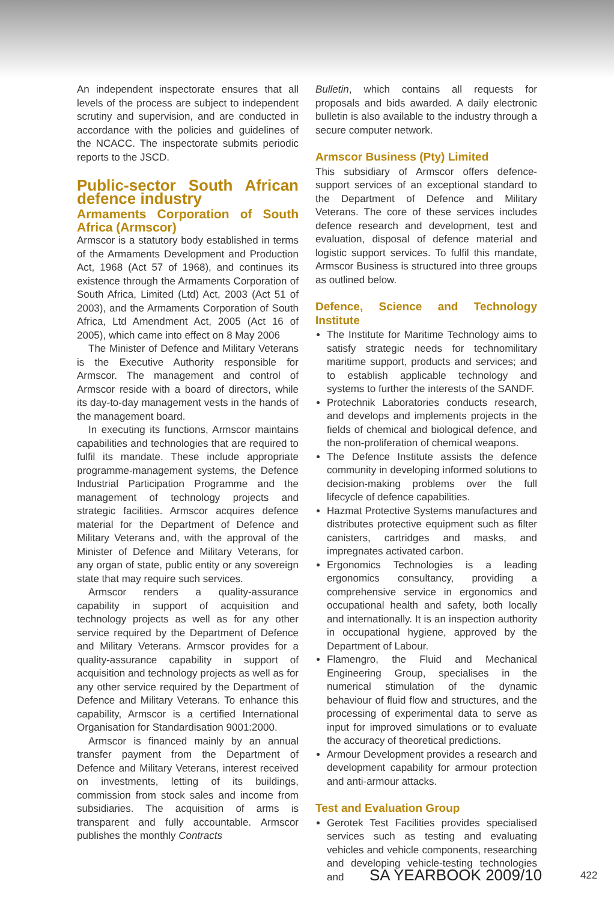An independent inspectorate ensures that all levels of the process are subject to independent scrutiny and supervision, and are conducted in accordance with the policies and guidelines of the NCACC. The inspectorate submits periodic reports to the JSCD.
Public-sector South African defence industry
Armaments Corporation of South Africa (Armscor)
Armscor is a statutory body established in terms of the Armaments Development and Production Act, 1968 (Act 57 of 1968), and continues its existence through the Armaments Corporation of South Africa, Limited (Ltd) Act, 2003 (Act 51 of 2003), and the Armaments Corporation of South Africa, Ltd Amendment Act, 2005 (Act 16 of 2005), which came into effect on 8 May 2006
The Minister of Defence and Military Veterans is the Executive Authority responsible for Armscor. The management and control of Armscor reside with a board of directors, while its day-to-day management vests in the hands of the management board.
In executing its functions, Armscor maintains capabilities and technologies that are required to fulfil its mandate. These include appropriate programme-management systems, the Defence Industrial Participation Programme and the management of technology projects and strategic facilities. Armscor acquires defence material for the Department of Defence and Military Veterans and, with the approval of the Minister of Defence and Military Veterans, for any organ of state, public entity or any sovereign state that may require such services.
Armscor renders a quality-assurance capability in support of acquisition and technology projects as well as for any other service required by the Department of Defence and Military Veterans. Armscor provides for a quality-assurance capability in support of acquisition and technology projects as well as for any other service required by the Department of Defence and Military Veterans. To enhance this capability, Armscor is a certified International Organisation for Standardisation 9001:2000.
Armscor is financed mainly by an annual transfer payment from the Department of Defence and Military Veterans, interest received on investments, letting of its buildings, commission from stock sales and income from subsidiaries. The acquisition of arms is transparent and fully accountable. Armscor publishes the monthly Contracts
Bulletin, which contains all requests for proposals and bids awarded. A daily electronic bulletin is also available to the industry through a secure computer network.
Armscor Business (Pty) Limited
This subsidiary of Armscor offers defence-support services of an exceptional standard to the Department of Defence and Military Veterans. The core of these services includes defence research and development, test and evaluation, disposal of defence material and logistic support services. To fulfil this mandate, Armscor Business is structured into three groups as outlined below.
Defence, Science and Technology Institute
The Institute for Maritime Technology aims to satisfy strategic needs for technomilitary maritime support, products and services; and to establish applicable technology and systems to further the interests of the SANDF.
Protechnik Laboratories conducts research, and develops and implements projects in the fields of chemical and biological defence, and the non-proliferation of chemical weapons.
The Defence Institute assists the defence community in developing informed solutions to decision-making problems over the full lifecycle of defence capabilities.
Hazmat Protective Systems manufactures and distributes protective equipment such as filter canisters, cartridges and masks, and impregnates activated carbon.
Ergonomics Technologies is a leading ergonomics consultancy, providing a comprehensive service in ergonomics and occupational health and safety, both locally and internationally. It is an inspection authority in occupational hygiene, approved by the Department of Labour.
Flamengro, the Fluid and Mechanical Engineering Group, specialises in the numerical stimulation of the dynamic behaviour of fluid flow and structures, and the processing of experimental data to serve as input for improved simulations or to evaluate the accuracy of theoretical predictions.
Armour Development provides a research and development capability for armour protection and anti-armour attacks.
Test and Evaluation Group
Gerotek Test Facilities provides specialised services such as testing and evaluating vehicles and vehicle components, researching and developing vehicle-testing technologies and
SA YEARBOOK 2009/10 422